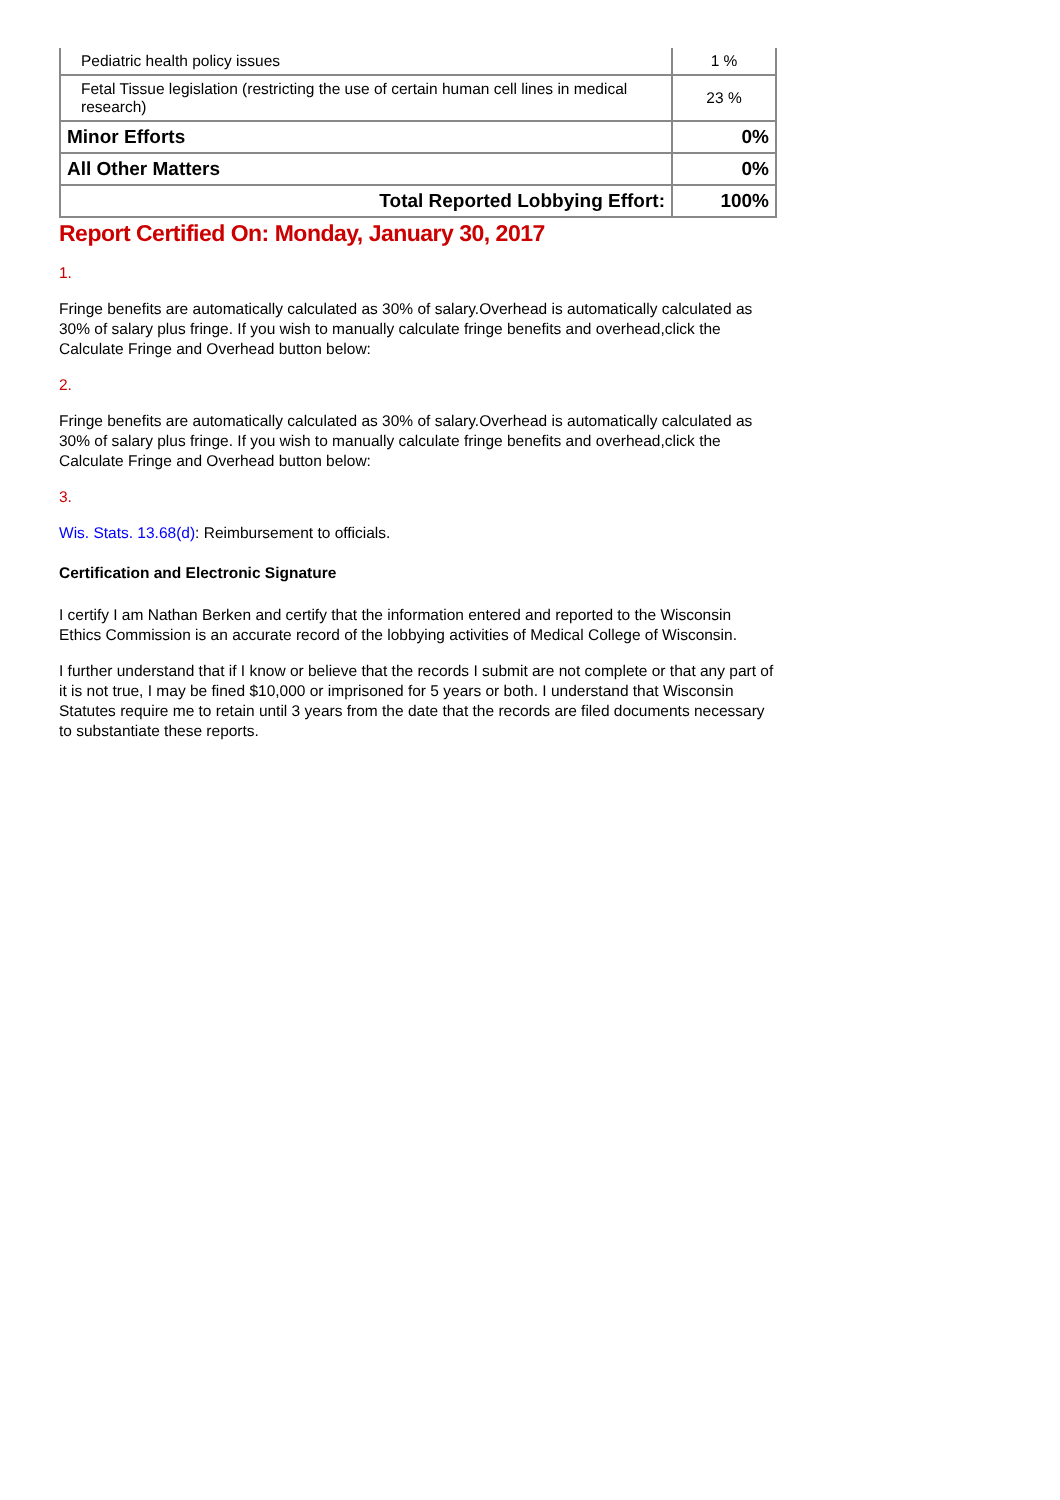| Pediatric health policy issues | 1 % |
| Fetal Tissue legislation (restricting the use of certain human cell lines in medical research) | 23 % |
| Minor Efforts | 0% |
| All Other Matters | 0% |
| Total Reported Lobbying Effort: | 100% |
Report Certified On: Monday, January 30, 2017
1.
Fringe benefits are automatically calculated as 30% of salary.Overhead is automatically calculated as 30% of salary plus fringe. If you wish to manually calculate fringe benefits and overhead,click the Calculate Fringe and Overhead button below:
2.
Fringe benefits are automatically calculated as 30% of salary.Overhead is automatically calculated as 30% of salary plus fringe. If you wish to manually calculate fringe benefits and overhead,click the Calculate Fringe and Overhead button below:
3.
Wis. Stats. 13.68(d): Reimbursement to officials.
Certification and Electronic Signature
I certify I am Nathan Berken and certify that the information entered and reported to the Wisconsin Ethics Commission is an accurate record of the lobbying activities of Medical College of Wisconsin.
I further understand that if I know or believe that the records I submit are not complete or that any part of it is not true, I may be fined $10,000 or imprisoned for 5 years or both. I understand that Wisconsin Statutes require me to retain until 3 years from the date that the records are filed documents necessary to substantiate these reports.